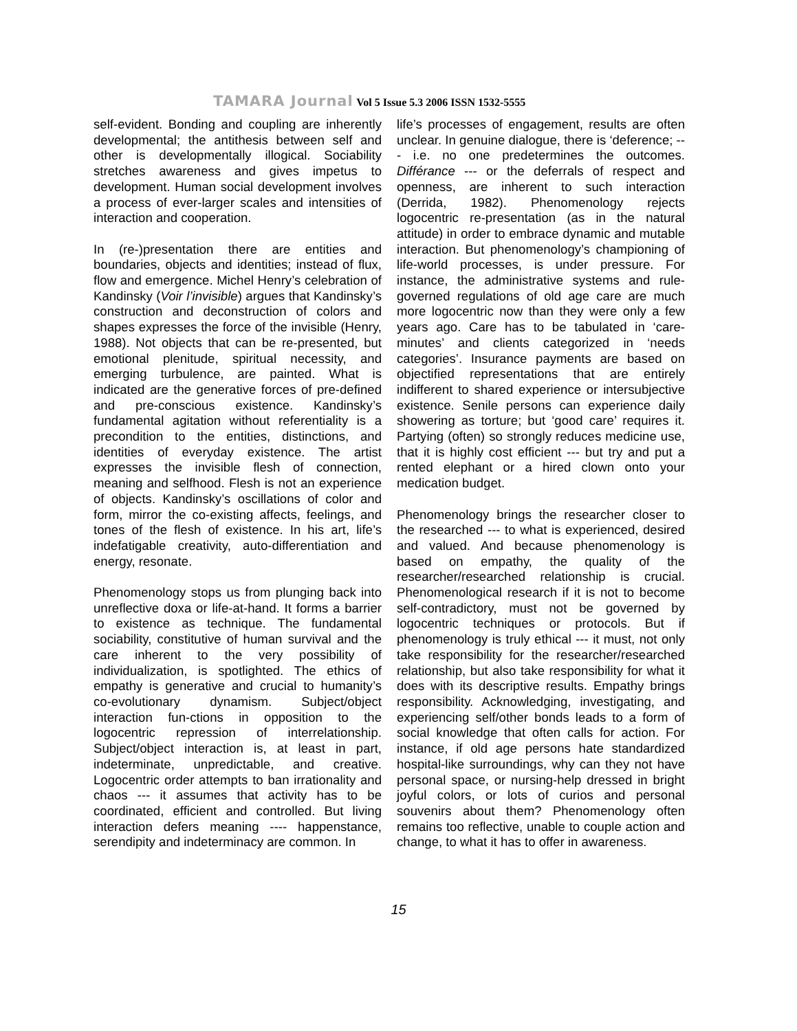TAMARA Journal Vol 5 Issue 5.3 2006 ISSN 1532-5555
self-evident. Bonding and coupling are inherently developmental; the antithesis between self and other is developmentally illogical. Sociability stretches awareness and gives impetus to development. Human social development involves a process of ever-larger scales and intensities of interaction and cooperation.
In (re-)presentation there are entities and boundaries, objects and identities; instead of flux, flow and emergence. Michel Henry’s celebration of Kandinsky (Voir l’invisible) argues that Kandinsky’s construction and deconstruction of colors and shapes expresses the force of the invisible (Henry, 1988). Not objects that can be re-presented, but emotional plenitude, spiritual necessity, and emerging turbulence, are painted. What is indicated are the generative forces of pre-defined and pre-conscious existence. Kandinsky’s fundamental agitation without referentiality is a precondition to the entities, distinctions, and identities of everyday existence. The artist expresses the invisible flesh of connection, meaning and selfhood. Flesh is not an experience of objects. Kandinsky’s oscillations of color and form, mirror the co-existing affects, feelings, and tones of the flesh of existence. In his art, life’s indefatigable creativity, auto-differentiation and energy, resonate.
Phenomenology stops us from plunging back into unreflective doxa or life-at-hand. It forms a barrier to existence as technique. The fundamental sociability, constitutive of human survival and the care inherent to the very possibility of individualization, is spotlighted. The ethics of empathy is generative and crucial to humanity’s co-evolutionary dynamism. Subject/object interaction fun-ctions in opposition to the logocentric repression of interrelationship. Subject/object interaction is, at least in part, indeterminate, unpredictable, and creative. Logocentric order attempts to ban irrationality and chaos --- it assumes that activity has to be coordinated, efficient and controlled. But living interaction defers meaning ---- happenstance, serendipity and indeterminacy are common. In
life’s processes of engagement, results are often unclear. In genuine dialogue, there is ‘deference; --- i.e. no one predetermines the outcomes. Différance --- or the deferrals of respect and openness, are inherent to such interaction (Derrida, 1982). Phenomenology rejects logocentric re-presentation (as in the natural attitude) in order to embrace dynamic and mutable interaction. But phenomenology’s championing of life-world processes, is under pressure. For instance, the administrative systems and rule-governed regulations of old age care are much more logocentric now than they were only a few years ago. Care has to be tabulated in ‘care-minutes’ and clients categorized in ‘needs categories’. Insurance payments are based on objectified representations that are entirely indifferent to shared experience or intersubjective existence. Senile persons can experience daily showering as torture; but ‘good care’ requires it. Partying (often) so strongly reduces medicine use, that it is highly cost efficient --- but try and put a rented elephant or a hired clown onto your medication budget.
Phenomenology brings the researcher closer to the researched --- to what is experienced, desired and valued. And because phenomenology is based on empathy, the quality of the researcher/researched relationship is crucial. Phenomenological research if it is not to become self-contradictory, must not be governed by logocentric techniques or protocols. But if phenomenology is truly ethical --- it must, not only take responsibility for the researcher/researched relationship, but also take responsibility for what it does with its descriptive results. Empathy brings responsibility. Acknowledging, investigating, and experiencing self/other bonds leads to a form of social knowledge that often calls for action. For instance, if old age persons hate standardized hospital-like surroundings, why can they not have personal space, or nursing-help dressed in bright joyful colors, or lots of curios and personal souvenirs about them? Phenomenology often remains too reflective, unable to couple action and change, to what it has to offer in awareness.
15